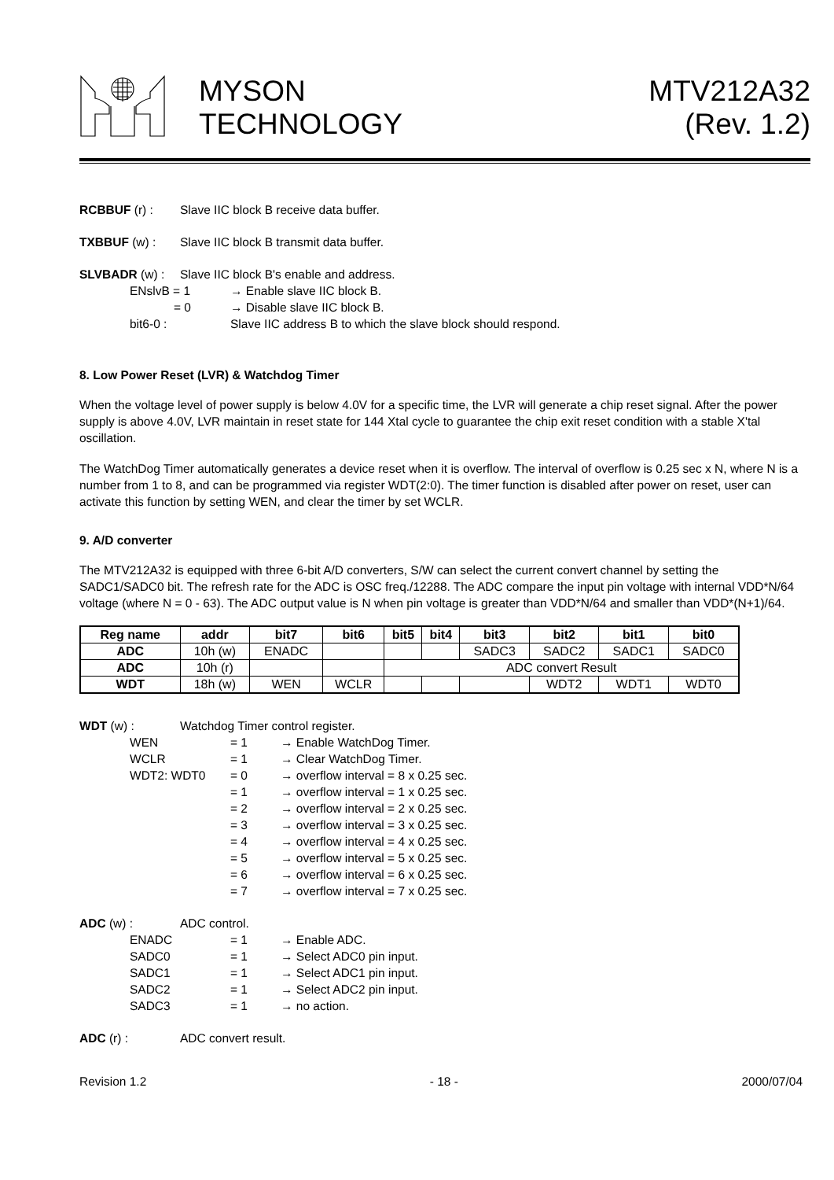MYSON
TECHNOLOGY
MTV212A32
(Rev. 1.2)
RCBBUF (r) : Slave IIC block B receive data buffer.
TXBBUF (w) : Slave IIC block B transmit data buffer.
SLVBADR (w) : Slave IIC block B's enable and address.
ENslvB = 1 → Enable slave IIC block B.
= 0 → Disable slave IIC block B.
bit6-0 : Slave IIC address B to which the slave block should respond.
8. Low Power Reset (LVR) & Watchdog Timer
When the voltage level of power supply is below 4.0V for a specific time, the LVR will generate a chip reset signal. After the power supply is above 4.0V, LVR maintain in reset state for 144 Xtal cycle to guarantee the chip exit reset condition with a stable X'tal oscillation.
The WatchDog Timer automatically generates a device reset when it is overflow. The interval of overflow is 0.25 sec x N, where N is a number from 1 to 8, and can be programmed via register WDT(2:0). The timer function is disabled after power on reset, user can activate this function by setting WEN, and clear the timer by set WCLR.
9. A/D converter
The MTV212A32 is equipped with three 6-bit A/D converters, S/W can select the current convert channel by setting the SADC1/SADC0 bit. The refresh rate for the ADC is OSC freq./12288. The ADC compare the input pin voltage with internal VDD*N/64 voltage (where N = 0 - 63). The ADC output value is N when pin voltage is greater than VDD*N/64 and smaller than VDD*(N+1)/64.
| Reg name | addr | bit7 | bit6 | bit5 | bit4 | bit3 | bit2 | bit1 | bit0 |
| --- | --- | --- | --- | --- | --- | --- | --- | --- | --- |
| ADC | 10h (w) | ENADC | | | | SADC3 | SADC2 | SADC1 | SADC0 |
| ADC | 10h (r) | | | ADC convert Result | | | | | |
| WDT | 18h (w) | WEN | WCLR | | | | WDT2 | WDT1 | WDT0 |
WDT (w) : Watchdog Timer control register.
WEN = 1 → Enable WatchDog Timer.
WCLR = 1 → Clear WatchDog Timer.
WDT2: WDT0 = 0 → overflow interval = 8 x 0.25 sec.
= 1 → overflow interval = 1 x 0.25 sec.
= 2 → overflow interval = 2 x 0.25 sec.
= 3 → overflow interval = 3 x 0.25 sec.
= 4 → overflow interval = 4 x 0.25 sec.
= 5 → overflow interval = 5 x 0.25 sec.
= 6 → overflow interval = 6 x 0.25 sec.
= 7 → overflow interval = 7 x 0.25 sec.
ADC (w) : ADC control.
ENADC = 1 → Enable ADC.
SADC0 = 1 → Select ADC0 pin input.
SADC1 = 1 → Select ADC1 pin input.
SADC2 = 1 → Select ADC2 pin input.
SADC3 = 1 → no action.
ADC (r) : ADC convert result.
Revision 1.2 - 18 - 2000/07/04